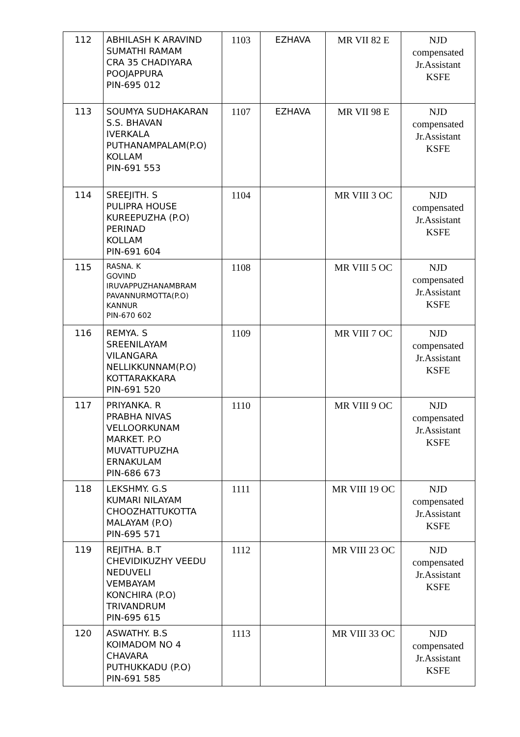| 112 | ABHILASH K ARAVIND SUMATHI RAMAM CRA 35 CHADIYARA POOJAPPURA PIN-695 012 | 1103 | EZHAVA | MR VII 82 E | NJD compensated Jr.Assistant KSFE |
| 113 | SOUMYA SUDHAKARAN S.S. BHAVAN IVERKALA PUTHANAMPALAM(P.O) KOLLAM PIN-691 553 | 1107 | EZHAVA | MR VII 98 E | NJD compensated Jr.Assistant KSFE |
| 114 | SREEJITH. S PULIPRA HOUSE KUREEPUZHA (P.O) PERINAD KOLLAM PIN-691 604 | 1104 | | MR VIII 3 OC | NJD compensated Jr.Assistant KSFE |
| 115 | RASNA. K GOVIND IRUVAPPUZHANAMBRAM PAVANNURMOTTA(P.O) KANNUR PIN-670 602 | 1108 | | MR VIII 5 OC | NJD compensated Jr.Assistant KSFE |
| 116 | REMYA. S SREENILAYAM VILANGARA NELLIKKUNNAM(P.O) KOTTARAKKARA PIN-691 520 | 1109 | | MR VIII 7 OC | NJD compensated Jr.Assistant KSFE |
| 117 | PRIYANKA. R PRABHA NIVAS VELLOORKUNAM MARKET. P.O MUVATTUPUZHA ERNAKULAM PIN-686 673 | 1110 | | MR VIII 9 OC | NJD compensated Jr.Assistant KSFE |
| 118 | LEKSHMY. G.S KUMARI NILAYAM CHOOZHATTUKOTTA MALAYAM (P.O) PIN-695 571 | 1111 | | MR VIII 19 OC | NJD compensated Jr.Assistant KSFE |
| 119 | REJITHA. B.T CHEVIDIKUZHY VEEDU NEDUVELI VEMBAYAM KONCHIRA (P.O) TRIVANDRUM PIN-695 615 | 1112 | | MR VIII 23 OC | NJD compensated Jr.Assistant KSFE |
| 120 | ASWATHY. B.S KOIMADOM NO 4 CHAVARA PUTHUKKADU (P.O) PIN-691 585 | 1113 | | MR VIII 33 OC | NJD compensated Jr.Assistant KSFE |